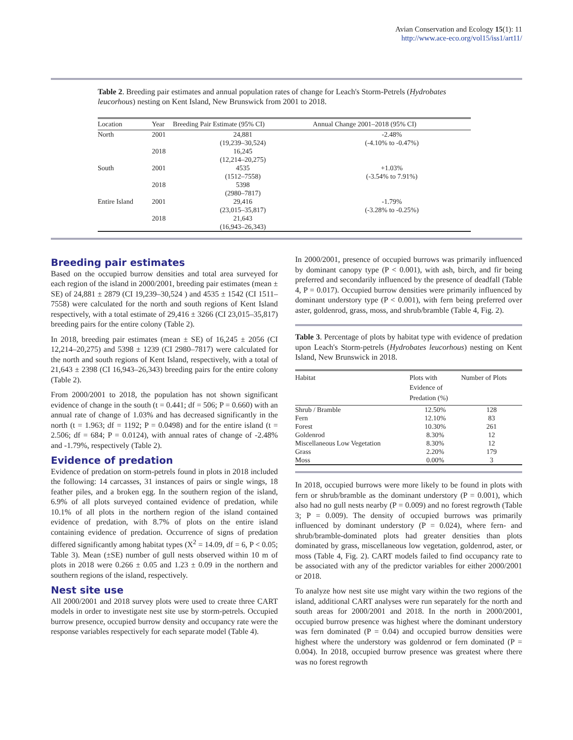Avian Conservation and Ecology 15(1): 11
http://www.ace-eco.org/vol15/iss1/art11/
Table 2. Breeding pair estimates and annual population rates of change for Leach's Storm-Petrels (Hydrobates leucorhous) nesting on Kent Island, New Brunswick from 2001 to 2018.
| Location | Year | Breeding Pair Estimate (95% CI) | Annual Change 2001–2018 (95% CI) |
| --- | --- | --- | --- |
| North | 2001 | 24,881 (19,239–30,524) | -2.48% (-4.10% to -0.47%) |
| | 2018 | 16,245 (12,214–20,275) | |
| South | 2001 | 4535 (1512–7558) | +1.03% (-3.54% to 7.91%) |
| | 2018 | 5398 (2980–7817) | |
| Entire Island | 2001 | 29,416 (23,015–35,817) | -1.79% (-3.28% to -0.25%) |
| | 2018 | 21,643 (16,943–26,343) | |
Breeding pair estimates
Based on the occupied burrow densities and total area surveyed for each region of the island in 2000/2001, breeding pair estimates (mean ± SE) of 24,881 ± 2879 (CI 19,239–30,524 ) and 4535 ± 1542 (CI 1511–7558) were calculated for the north and south regions of Kent Island respectively, with a total estimate of 29,416 ± 3266 (CI 23,015–35,817) breeding pairs for the entire colony (Table 2).
In 2018, breeding pair estimates (mean ± SE) of 16,245 ± 2056 (CI 12,214–20,275) and 5398 ± 1239 (CI 2980–7817) were calculated for the north and south regions of Kent Island, respectively, with a total of 21,643 ± 2398 (CI 16,943–26,343) breeding pairs for the entire colony (Table 2).
From 2000/2001 to 2018, the population has not shown significant evidence of change in the south (t = 0.441; df = 506; P = 0.660) with an annual rate of change of 1.03% and has decreased significantly in the north (t = 1.963; df = 1192; P = 0.0498) and for the entire island (t = 2.506; df = 684; P = 0.0124), with annual rates of change of -2.48% and -1.79%, respectively (Table 2).
Evidence of predation
Evidence of predation on storm-petrels found in plots in 2018 included the following: 14 carcasses, 31 instances of pairs or single wings, 18 feather piles, and a broken egg. In the southern region of the island, 6.9% of all plots surveyed contained evidence of predation, while 10.1% of all plots in the northern region of the island contained evidence of predation, with 8.7% of plots on the entire island containing evidence of predation. Occurrence of signs of predation differed significantly among habitat types (Χ<sup>2</sup> = 14.09, df = 6, P < 0.05; Table 3). Mean (±SE) number of gull nests observed within 10 m of plots in 2018 were 0.266 ± 0.05 and 1.23 ± 0.09 in the northern and southern regions of the island, respectively.
Nest site use
All 2000/2001 and 2018 survey plots were used to create three CART models in order to investigate nest site use by storm-petrels. Occupied burrow presence, occupied burrow density and occupancy rate were the response variables respectively for each separate model (Table 4).
In 2000/2001, presence of occupied burrows was primarily influenced by dominant canopy type (P < 0.001), with ash, birch, and fir being preferred and secondarily influenced by the presence of deadfall (Table 4, P = 0.017). Occupied burrow densities were primarily influenced by dominant understory type (P < 0.001), with fern being preferred over aster, goldenrod, grass, moss, and shrub/bramble (Table 4, Fig. 2).
Table 3. Percentage of plots by habitat type with evidence of predation upon Leach's Storm-petrels (Hydrobates leucorhous) nesting on Kent Island, New Brunswick in 2018.
| Habitat | Plots with Evidence of Predation (%) | Number of Plots |
| --- | --- | --- |
| Shrub / Bramble | 12.50% | 128 |
| Fern | 12.10% | 83 |
| Forest | 10.30% | 261 |
| Goldenrod | 8.30% | 12 |
| Miscellaneous Low Vegetation | 8.30% | 12 |
| Grass | 2.20% | 179 |
| Moss | 0.00% | 3 |
In 2018, occupied burrows were more likely to be found in plots with fern or shrub/bramble as the dominant understory (P = 0.001), which also had no gull nests nearby (P = 0.009) and no forest regrowth (Table 3; P = 0.009). The density of occupied burrows was primarily influenced by dominant understory (P = 0.024), where fern- and shrub/bramble-dominated plots had greater densities than plots dominated by grass, miscellaneous low vegetation, goldenrod, aster, or moss (Table 4, Fig. 2). CART models failed to find occupancy rate to be associated with any of the predictor variables for either 2000/2001 or 2018.
To analyze how nest site use might vary within the two regions of the island, additional CART analyses were run separately for the north and south areas for 2000/2001 and 2018. In the north in 2000/2001, occupied burrow presence was highest where the dominant understory was fern dominated (P = 0.04) and occupied burrow densities were highest where the understory was goldenrod or fern dominated (P = 0.004). In 2018, occupied burrow presence was greatest where there was no forest regrowth